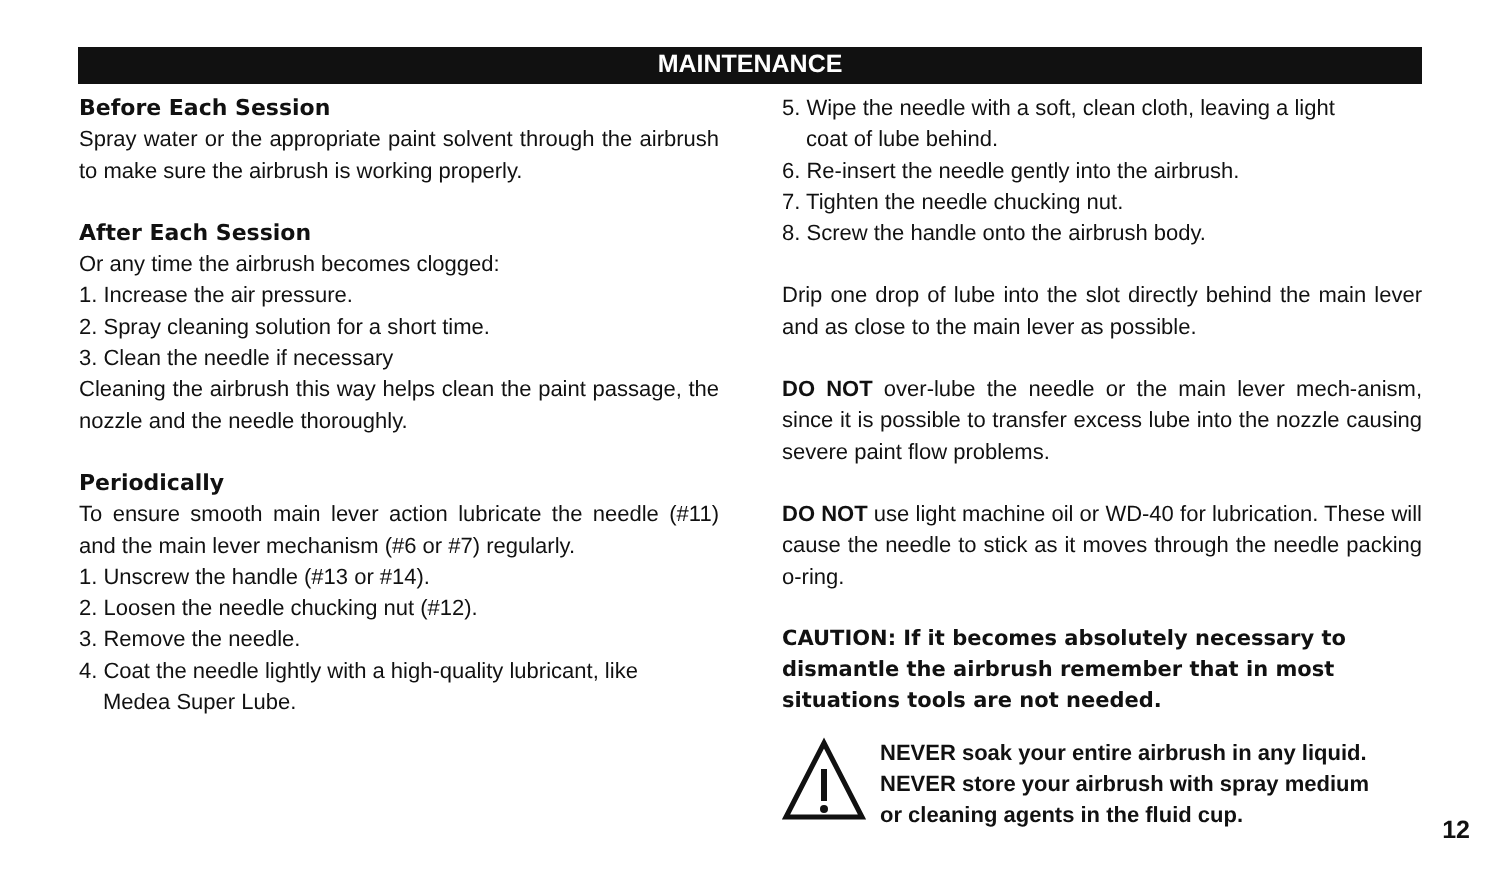MAINTENANCE
Before Each Session
Spray water or the appropriate paint solvent through the airbrush to make sure the airbrush is working properly.
After Each Session
Or any time the airbrush becomes clogged:
1. Increase the air pressure.
2. Spray cleaning solution for a short time.
3. Clean the needle if necessary
Cleaning the airbrush this way helps clean the paint passage, the nozzle and the needle thoroughly.
Periodically
To ensure smooth main lever action lubricate the needle (#11) and the main lever mechanism (#6 or #7) regularly.
1. Unscrew the handle (#13 or #14).
2. Loosen the needle chucking nut (#12).
3. Remove the needle.
4. Coat the needle lightly with a high-quality lubricant, like
Medea Super Lube.
5. Wipe the needle with a soft, clean cloth, leaving a light
coat of lube behind.
6. Re-insert the needle gently into the airbrush.
7. Tighten the needle chucking nut.
8. Screw the handle onto the airbrush body.
Drip one drop of lube into the slot directly behind the main lever and as close to the main lever as possible.
DO NOT over-lube the needle or the main lever mech-anism, since it is possible to transfer excess lube into the nozzle causing severe paint flow problems.
DO NOT use light machine oil or WD-40 for lubrication. These will cause the needle to stick as it moves through the needle packing o-ring.
CAUTION: If it becomes absolutely necessary to dismantle the airbrush remember that in most situations tools are not needed.
NEVER soak your entire airbrush in any liquid.
NEVER store your airbrush with spray medium
or cleaning agents in the fluid cup.
12